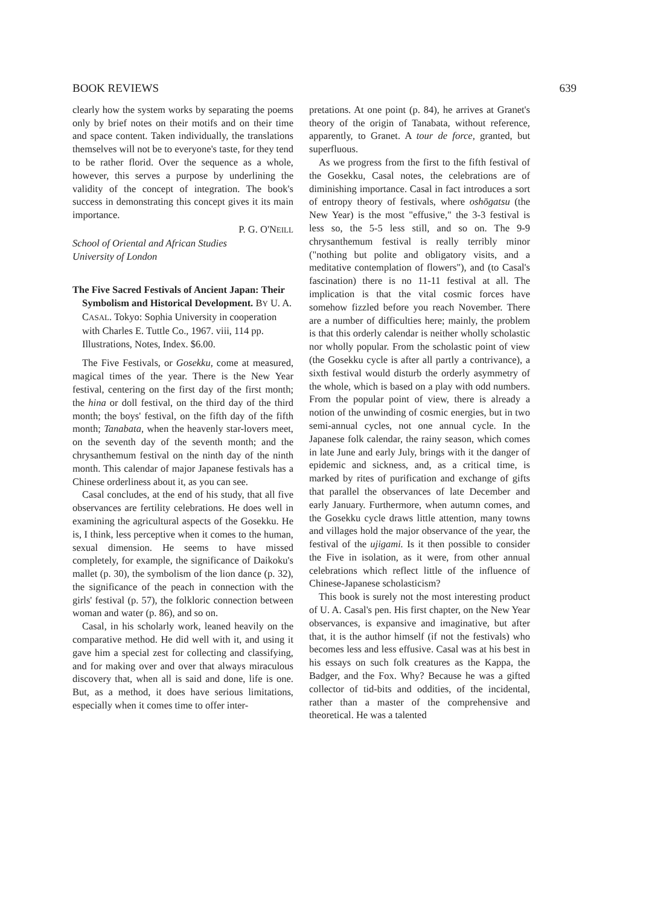BOOK REVIEWS 639
clearly how the system works by separating the poems only by brief notes on their motifs and on their time and space content. Taken individually, the translations themselves will not be to everyone's taste, for they tend to be rather florid. Over the sequence as a whole, however, this serves a purpose by underlining the validity of the concept of integration. The book's success in demonstrating this concept gives it its main importance.
P. G. O'NEILL
School of Oriental and African Studies
University of London
The Five Sacred Festivals of Ancient Japan: Their Symbolism and Historical Development. BY U. A. CASAL. Tokyo: Sophia University in cooperation with Charles E. Tuttle Co., 1967. viii, 114 pp. Illustrations, Notes, Index. $6.00.
The Five Festivals, or Gosekku, come at measured, magical times of the year. There is the New Year festival, centering on the first day of the first month; the hina or doll festival, on the third day of the third month; the boys' festival, on the fifth day of the fifth month; Tanabata, when the heavenly star-lovers meet, on the seventh day of the seventh month; and the chrysanthemum festival on the ninth day of the ninth month. This calendar of major Japanese festivals has a Chinese orderliness about it, as you can see.
Casal concludes, at the end of his study, that all five observances are fertility celebrations. He does well in examining the agricultural aspects of the Gosekku. He is, I think, less perceptive when it comes to the human, sexual dimension. He seems to have missed completely, for example, the significance of Daikoku's mallet (p. 30), the symbolism of the lion dance (p. 32), the significance of the peach in connection with the girls' festival (p. 57), the folkloric connection between woman and water (p. 86), and so on.
Casal, in his scholarly work, leaned heavily on the comparative method. He did well with it, and using it gave him a special zest for collecting and classifying, and for making over and over that always miraculous discovery that, when all is said and done, life is one. But, as a method, it does have serious limitations, especially when it comes time to offer inter-
pretations. At one point (p. 84), he arrives at Granet's theory of the origin of Tanabata, without reference, apparently, to Granet. A tour de force, granted, but superfluous.
As we progress from the first to the fifth festival of the Gosekku, Casal notes, the celebrations are of diminishing importance. Casal in fact introduces a sort of entropy theory of festivals, where oshōgatsu (the New Year) is the most "effusive," the 3-3 festival is less so, the 5-5 less still, and so on. The 9-9 chrysanthemum festival is really terribly minor ("nothing but polite and obligatory visits, and a meditative contemplation of flowers"), and (to Casal's fascination) there is no 11-11 festival at all. The implication is that the vital cosmic forces have somehow fizzled before you reach November. There are a number of difficulties here; mainly, the problem is that this orderly calendar is neither wholly scholastic nor wholly popular. From the scholastic point of view (the Gosekku cycle is after all partly a contrivance), a sixth festival would disturb the orderly asymmetry of the whole, which is based on a play with odd numbers. From the popular point of view, there is already a notion of the unwinding of cosmic energies, but in two semi-annual cycles, not one annual cycle. In the Japanese folk calendar, the rainy season, which comes in late June and early July, brings with it the danger of epidemic and sickness, and, as a critical time, is marked by rites of purification and exchange of gifts that parallel the observances of late December and early January. Furthermore, when autumn comes, and the Gosekku cycle draws little attention, many towns and villages hold the major observance of the year, the festival of the ujigami. Is it then possible to consider the Five in isolation, as it were, from other annual celebrations which reflect little of the influence of Chinese-Japanese scholasticism?
This book is surely not the most interesting product of U. A. Casal's pen. His first chapter, on the New Year observances, is expansive and imaginative, but after that, it is the author himself (if not the festivals) who becomes less and less effusive. Casal was at his best in his essays on such folk creatures as the Kappa, the Badger, and the Fox. Why? Because he was a gifted collector of tid-bits and oddities, of the incidental, rather than a master of the comprehensive and theoretical. He was a talented